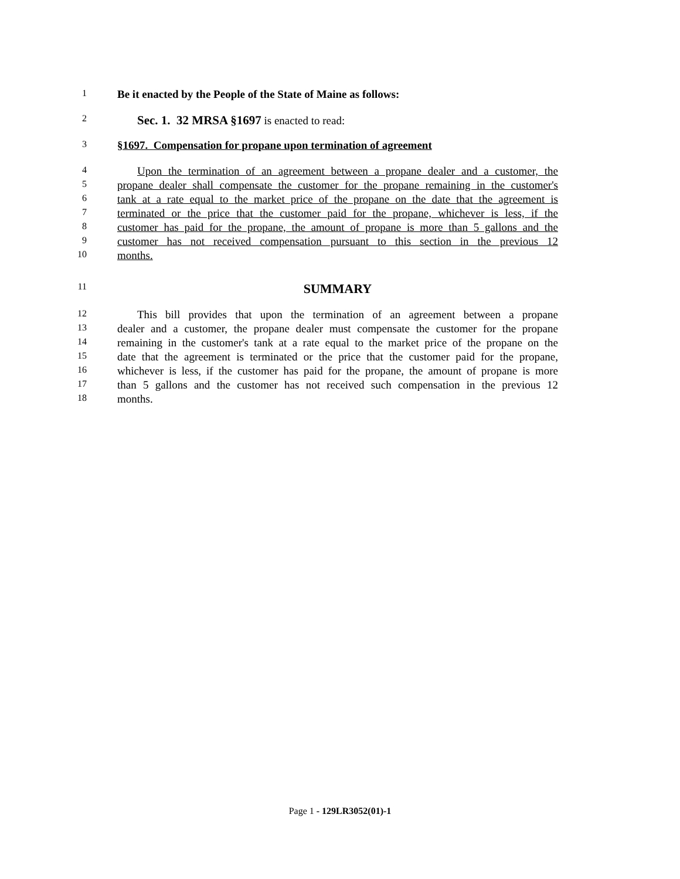1
Be it enacted by the People of the State of Maine as follows:
2
Sec. 1. 32 MRSA §1697 is enacted to read:
3
§1697. Compensation for propane upon termination of agreement
4
Upon the termination of an agreement between a propane dealer and a customer, the
5
propane dealer shall compensate the customer for the propane remaining in the customer's
6
tank at a rate equal to the market price of the propane on the date that the agreement is
7
terminated or the price that the customer paid for the propane, whichever is less, if the
8
customer has paid for the propane, the amount of propane is more than 5 gallons and the
9
customer has not received compensation pursuant to this section in the previous 12
10
months.
11
SUMMARY
12
This bill provides that upon the termination of an agreement between a propane
13
dealer and a customer, the propane dealer must compensate the customer for the propane
14
remaining in the customer's tank at a rate equal to the market price of the propane on the
15
date that the agreement is terminated or the price that the customer paid for the propane,
16
whichever is less, if the customer has paid for the propane, the amount of propane is more
17
than 5 gallons and the customer has not received such compensation in the previous 12
18
months.
Page 1 - 129LR3052(01)-1